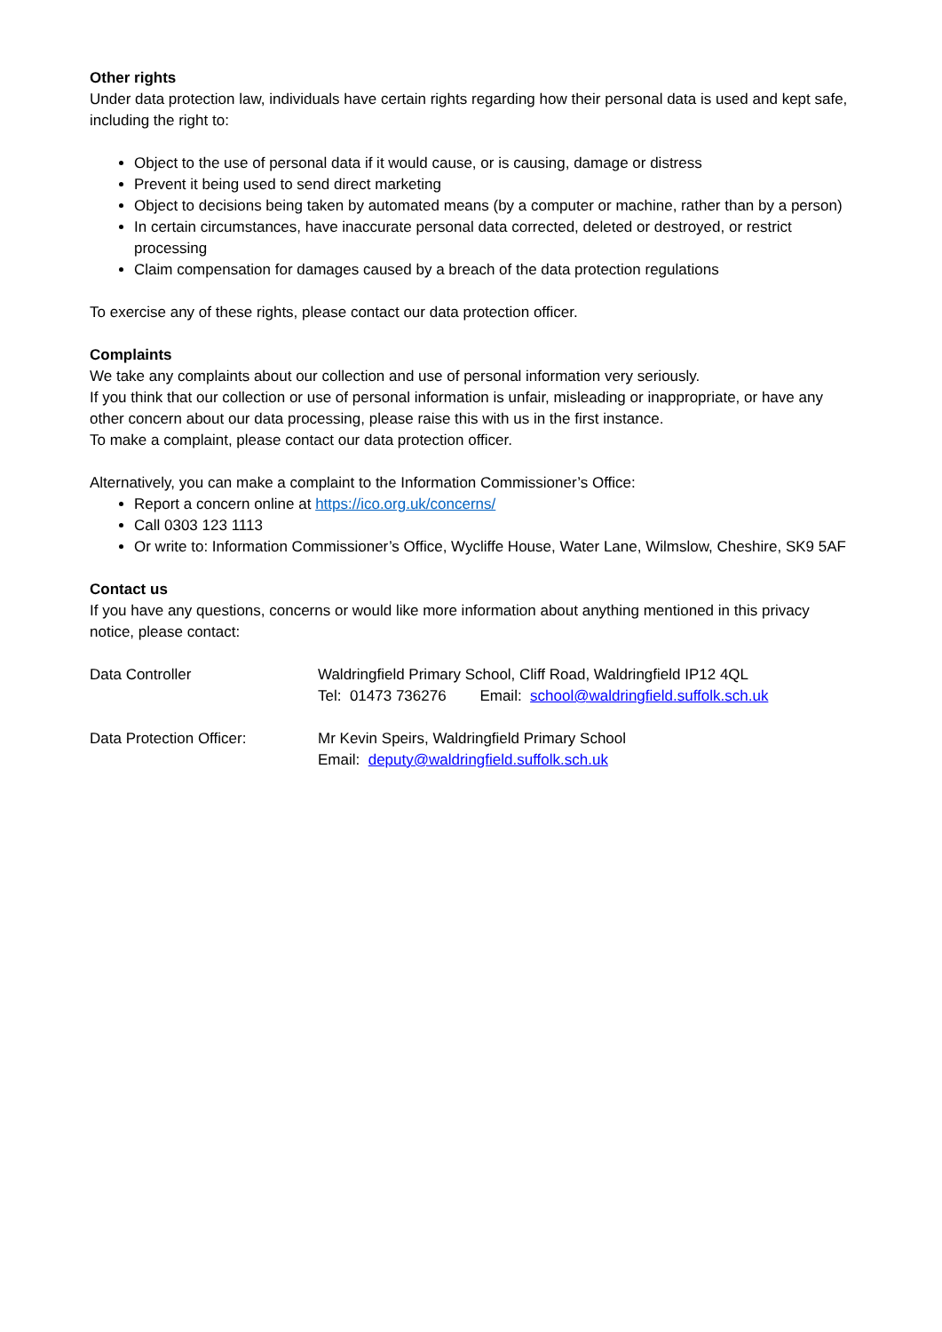Other rights
Under data protection law, individuals have certain rights regarding how their personal data is used and kept safe, including the right to:
Object to the use of personal data if it would cause, or is causing, damage or distress
Prevent it being used to send direct marketing
Object to decisions being taken by automated means (by a computer or machine, rather than by a person)
In certain circumstances, have inaccurate personal data corrected, deleted or destroyed, or restrict processing
Claim compensation for damages caused by a breach of the data protection regulations
To exercise any of these rights, please contact our data protection officer.
Complaints
We take any complaints about our collection and use of personal information very seriously.
If you think that our collection or use of personal information is unfair, misleading or inappropriate, or have any other concern about our data processing, please raise this with us in the first instance.
To make a complaint, please contact our data protection officer.
Alternatively, you can make a complaint to the Information Commissioner’s Office:
Report a concern online at https://ico.org.uk/concerns/
Call 0303 123 1113
Or write to: Information Commissioner’s Office, Wycliffe House, Water Lane, Wilmslow, Cheshire, SK9 5AF
Contact us
If you have any questions, concerns or would like more information about anything mentioned in this privacy notice, please contact:
| Data Controller | Waldringfield Primary School, Cliff Road, Waldringfield IP12 4QL Tel: 01473 736276 Email: school@waldringfield.suffolk.sch.uk |
| Data Protection Officer: | Mr Kevin Speirs, Waldringfield Primary School Email: deputy@waldringfield.suffolk.sch.uk |